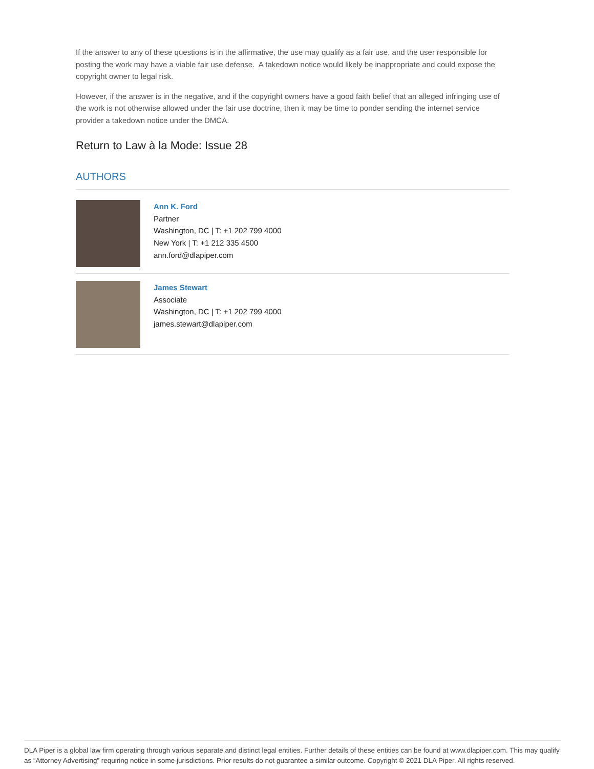If the answer to any of these questions is in the affirmative, the use may qualify as a fair use, and the user responsible for posting the work may have a viable fair use defense. A takedown notice would likely be inappropriate and could expose the copyright owner to legal risk.
However, if the answer is in the negative, and if the copyright owners have a good faith belief that an alleged infringing use of the work is not otherwise allowed under the fair use doctrine, then it may be time to ponder sending the internet service provider a takedown notice under the DMCA.
Return to Law à la Mode: Issue 28
AUTHORS
Ann K. Ford
Partner
Washington, DC | T: +1 202 799 4000
New York | T: +1 212 335 4500
ann.ford@dlapiper.com
James Stewart
Associate
Washington, DC | T: +1 202 799 4000
james.stewart@dlapiper.com
DLA Piper is a global law firm operating through various separate and distinct legal entities. Further details of these entities can be found at www.dlapiper.com. This may qualify as “Attorney Advertising” requiring notice in some jurisdictions. Prior results do not guarantee a similar outcome. Copyright © 2021 DLA Piper. All rights reserved.